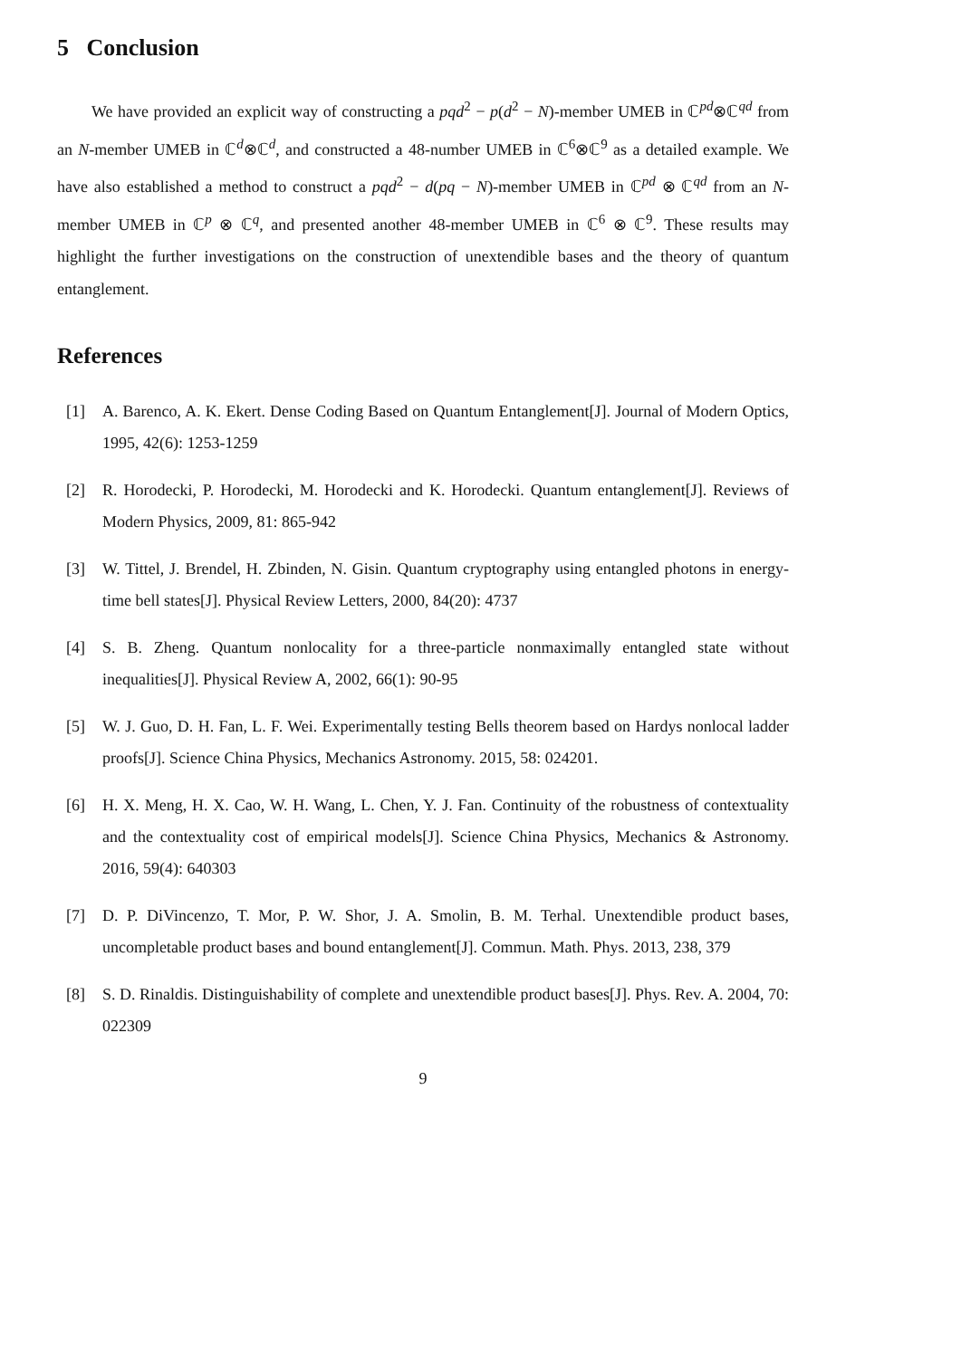5 Conclusion
We have provided an explicit way of constructing a pqd<sup>2</sup> − p(d<sup>2</sup> − N)-member UMEB in ℂ<sup>pd</sup>⊗ℂ<sup>qd</sup> from an N-member UMEB in ℂ<sup>d</sup>⊗ℂ<sup>d</sup>, and constructed a 48-number UMEB in ℂ<sup>6</sup>⊗ℂ<sup>9</sup> as a detailed example. We have also established a method to construct a pqd<sup>2</sup> − d(pq − N)-member UMEB in ℂ<sup>pd</sup> ⊗ ℂ<sup>qd</sup> from an N-member UMEB in ℂ<sup>p</sup> ⊗ ℂ<sup>q</sup>, and presented another 48-member UMEB in ℂ<sup>6</sup> ⊗ ℂ<sup>9</sup>. These results may highlight the further investigations on the construction of unextendible bases and the theory of quantum entanglement.
References
[1] A. Barenco, A. K. Ekert. Dense Coding Based on Quantum Entanglement[J]. Journal of Modern Optics, 1995, 42(6): 1253-1259
[2] R. Horodecki, P. Horodecki, M. Horodecki and K. Horodecki. Quantum entanglement[J]. Reviews of Modern Physics, 2009, 81: 865-942
[3] W. Tittel, J. Brendel, H. Zbinden, N. Gisin. Quantum cryptography using entangled photons in energy-time bell states[J]. Physical Review Letters, 2000, 84(20): 4737
[4] S. B. Zheng. Quantum nonlocality for a three-particle nonmaximally entangled state without inequalities[J]. Physical Review A, 2002, 66(1): 90-95
[5] W. J. Guo, D. H. Fan, L. F. Wei. Experimentally testing Bells theorem based on Hardys nonlocal ladder proofs[J]. Science China Physics, Mechanics Astronomy. 2015, 58: 024201.
[6] H. X. Meng, H. X. Cao, W. H. Wang, L. Chen, Y. J. Fan. Continuity of the robustness of contextuality and the contextuality cost of empirical models[J]. Science China Physics, Mechanics & Astronomy. 2016, 59(4): 640303
[7] D. P. DiVincenzo, T. Mor, P. W. Shor, J. A. Smolin, B. M. Terhal. Unextendible product bases, uncompletable product bases and bound entanglement[J]. Commun. Math. Phys. 2013, 238, 379
[8] S. D. Rinaldis. Distinguishability of complete and unextendible product bases[J]. Phys. Rev. A. 2004, 70: 022309
9